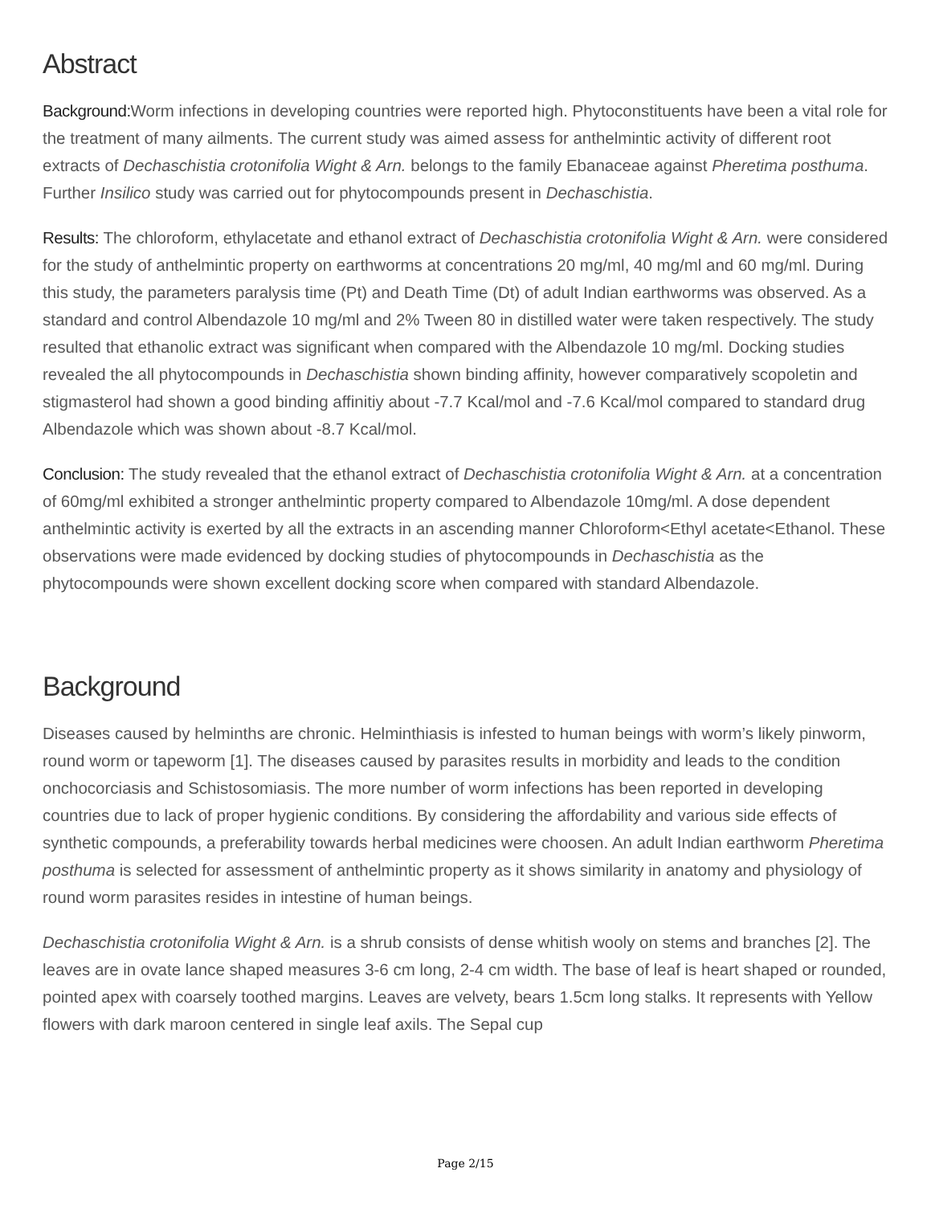Abstract
Background: Worm infections in developing countries were reported high. Phytoconstituents have been a vital role for the treatment of many ailments. The current study was aimed assess for anthelmintic activity of different root extracts of Dechaschistia crotonifolia Wight & Arn. belongs to the family Ebanaceae against Pheretima posthuma. Further Insilico study was carried out for phytocompounds present in Dechaschistia.
Results: The chloroform, ethylacetate and ethanol extract of Dechaschistia crotonifolia Wight & Arn. were considered for the study of anthelmintic property on earthworms at concentrations 20 mg/ml, 40 mg/ml and 60 mg/ml. During this study, the parameters paralysis time (Pt) and Death Time (Dt) of adult Indian earthworms was observed. As a standard and control Albendazole 10 mg/ml and 2% Tween 80 in distilled water were taken respectively. The study resulted that ethanolic extract was significant when compared with the Albendazole 10 mg/ml. Docking studies revealed the all phytocompounds in Dechaschistia shown binding affinity, however comparatively scopoletin and stigmasterol had shown a good binding affinitiy about -7.7 Kcal/mol and -7.6 Kcal/mol compared to standard drug Albendazole which was shown about -8.7 Kcal/mol.
Conclusion: The study revealed that the ethanol extract of Dechaschistia crotonifolia Wight & Arn. at a concentration of 60mg/ml exhibited a stronger anthelmintic property compared to Albendazole 10mg/ml. A dose dependent anthelmintic activity is exerted by all the extracts in an ascending manner Chloroform<Ethyl acetate<Ethanol. These observations were made evidenced by docking studies of phytocompounds in Dechaschistia as the phytocompounds were shown excellent docking score when compared with standard Albendazole.
Background
Diseases caused by helminths are chronic. Helminthiasis is infested to human beings with worm’s likely pinworm, round worm or tapeworm [1]. The diseases caused by parasites results in morbidity and leads to the condition onchocorciasis and Schistosomiasis. The more number of worm infections has been reported in developing countries due to lack of proper hygienic conditions. By considering the affordability and various side effects of synthetic compounds, a preferability towards herbal medicines were choosen. An adult Indian earthworm Pheretima posthuma is selected for assessment of anthelmintic property as it shows similarity in anatomy and physiology of round worm parasites resides in intestine of human beings.
Dechaschistia crotonifolia Wight & Arn. is a shrub consists of dense whitish wooly on stems and branches [2]. The leaves are in ovate lance shaped measures 3-6 cm long, 2-4 cm width. The base of leaf is heart shaped or rounded, pointed apex with coarsely toothed margins. Leaves are velvety, bears 1.5cm long stalks. It represents with Yellow flowers with dark maroon centered in single leaf axils. The Sepal cup
Page 2/15